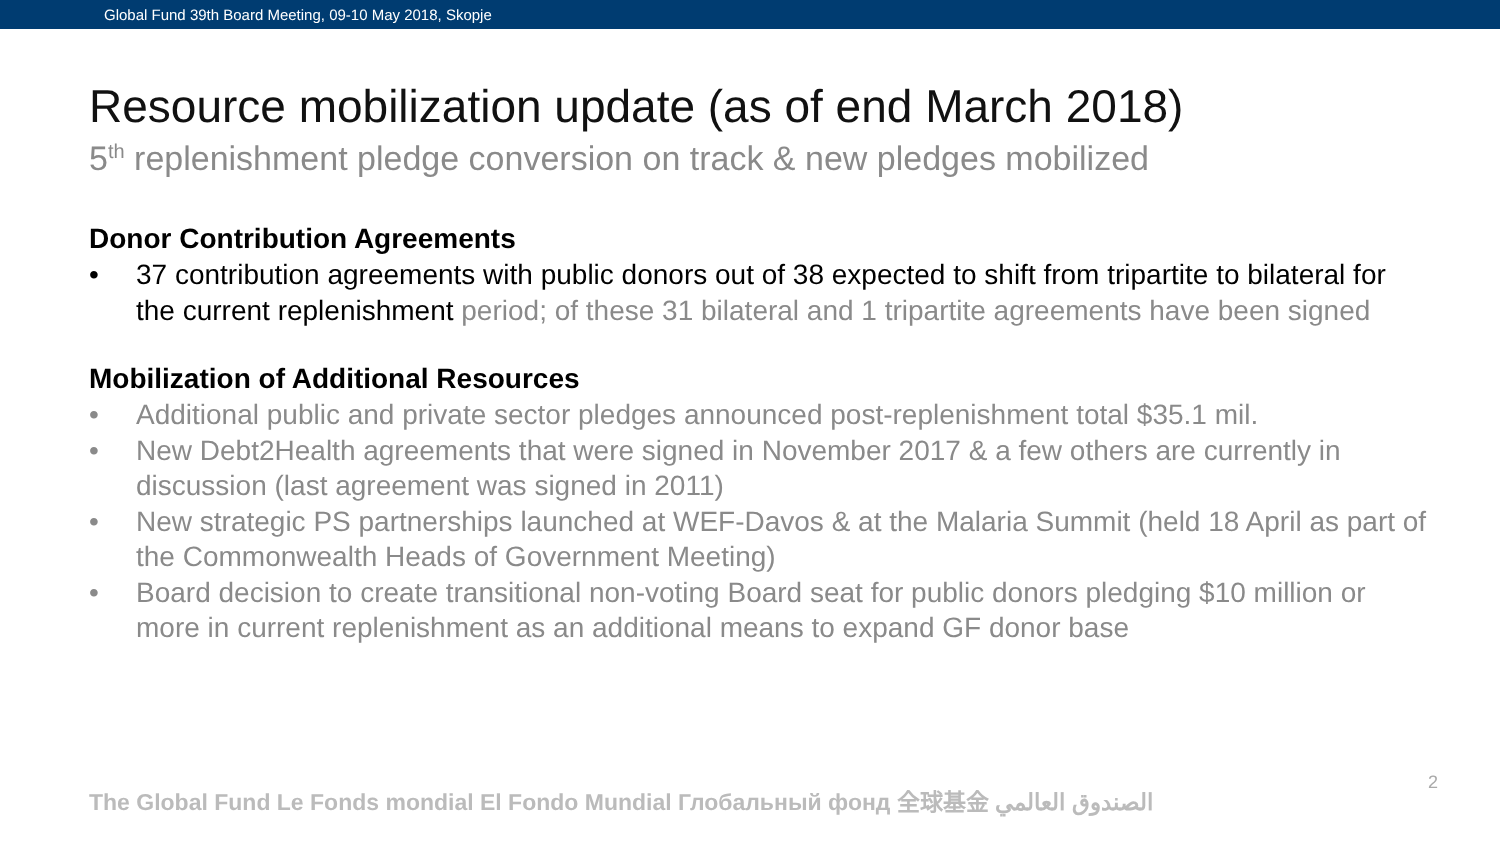Global Fund 39th Board Meeting, 09-10 May 2018, Skopje
Resource mobilization update (as of end March 2018)
5<sup>th</sup> replenishment pledge conversion on track & new pledges mobilized
Donor Contribution Agreements
• 37 contribution agreements with public donors out of 38 expected to shift from tripartite to bilateral for the current replenishment period; of these 31 bilateral and 1 tripartite agreements have been signed
Mobilization of Additional Resources
• Additional public and private sector pledges announced post-replenishment total $35.1 mil.
• New Debt2Health agreements that were signed in November 2017 & a few others are currently in discussion (last agreement was signed in 2011)
• New strategic PS partnerships launched at WEF-Davos & at the Malaria Summit (held 18 April as part of the Commonwealth Heads of Government Meeting)
• Board decision to create transitional non-voting Board seat for public donors pledging $10 million or more in current replenishment as an additional means to expand GF donor base
The Global Fund Le Fonds mondial El Fondo Mundial Глобальный фонд 全球基金 الصندوق العالمي
2